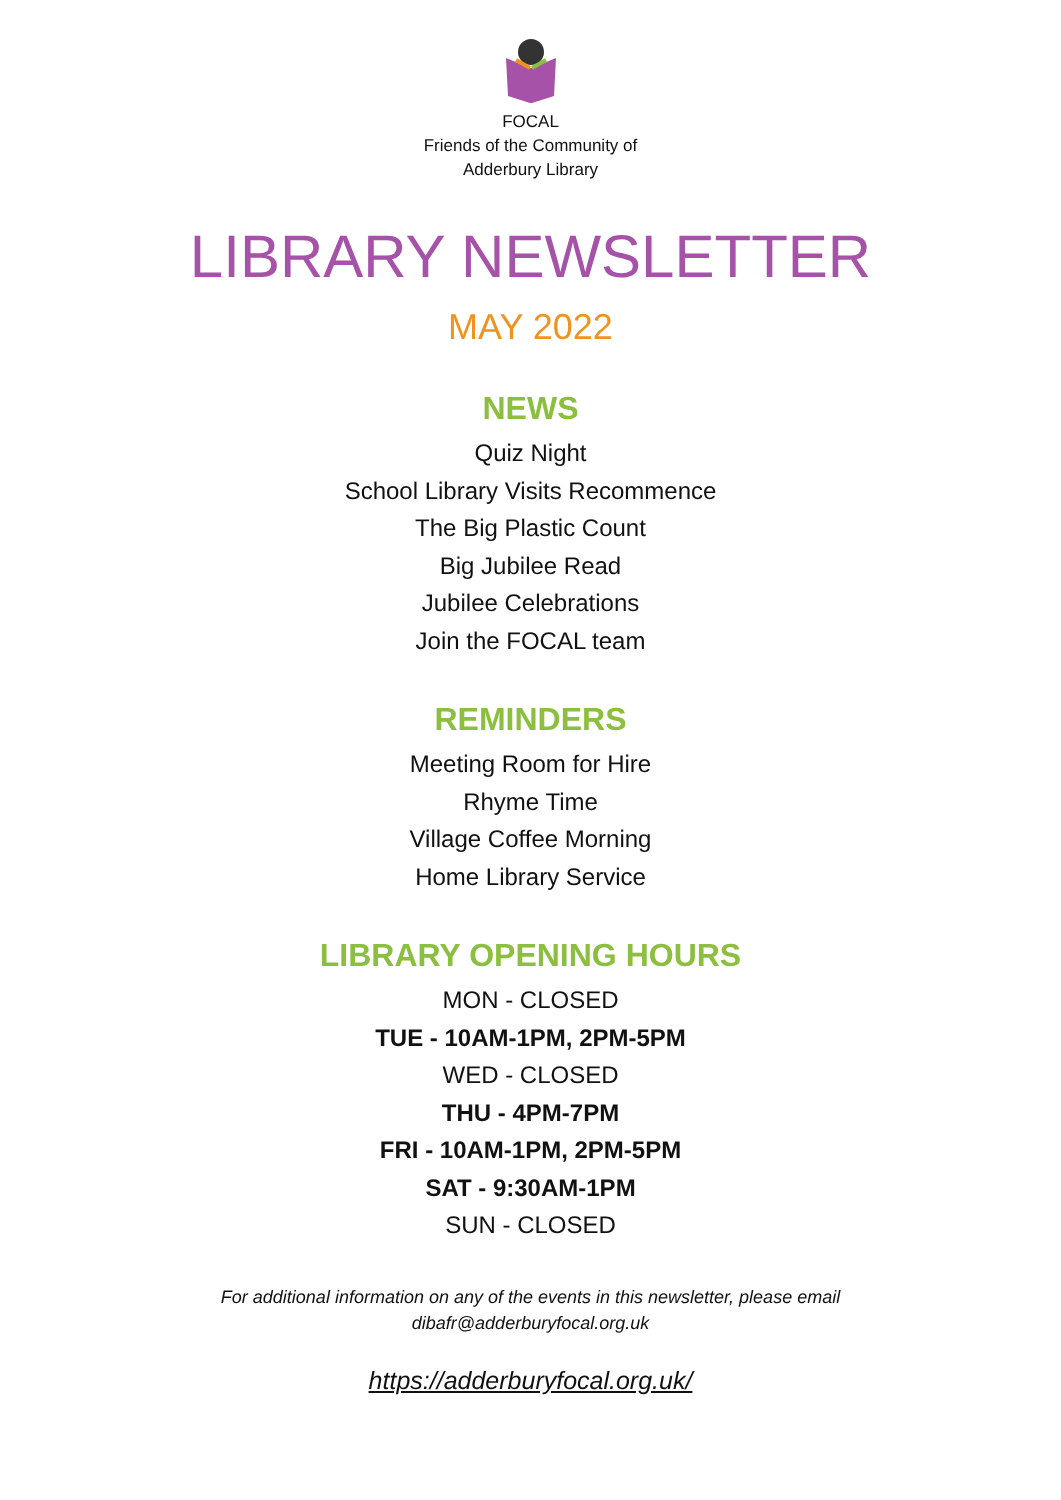FOCAL
Friends of the Community of
Adderbury Library
LIBRARY NEWSLETTER
MAY 2022
NEWS
Quiz Night
School Library Visits Recommence
The Big Plastic Count
Big Jubilee Read
Jubilee Celebrations
Join the FOCAL team
REMINDERS
Meeting Room for Hire
Rhyme Time
Village Coffee Morning
Home Library Service
LIBRARY OPENING HOURS
MON - CLOSED
TUE - 10AM-1PM, 2PM-5PM
WED - CLOSED
THU - 4PM-7PM
FRI - 10AM-1PM, 2PM-5PM
SAT - 9:30AM-1PM
SUN - CLOSED
For additional information on any of the events in this newsletter, please email
dibafr@adderburyfocal.org.uk
https://adderburyfocal.org.uk/